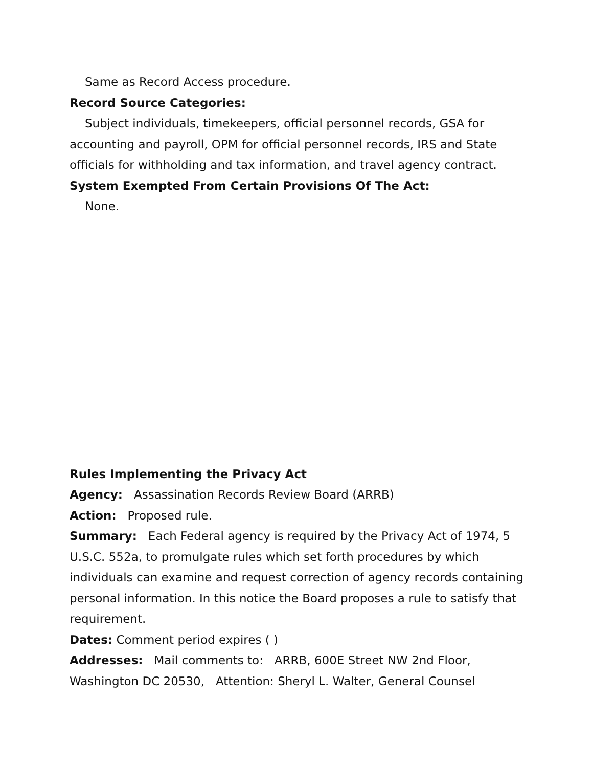Same as Record Access procedure.
Record Source Categories:
Subject individuals, timekeepers, official personnel records, GSA for accounting and payroll, OPM for official personnel records, IRS and State officials for withholding and tax information, and travel agency contract.
System Exempted From Certain Provisions Of The Act:
None.
Rules Implementing the Privacy Act
Agency: Assassination Records Review Board (ARRB)
Action: Proposed rule.
Summary: Each Federal agency is required by the Privacy Act of 1974, 5 U.S.C. 552a, to promulgate rules which set forth procedures by which individuals can examine and request correction of agency records containing personal information. In this notice the Board proposes a rule to satisfy that requirement.
Dates: Comment period expires ( )
Addresses: Mail comments to: ARRB, 600E Street NW 2nd Floor, Washington DC 20530, Attention: Sheryl L. Walter, General Counsel